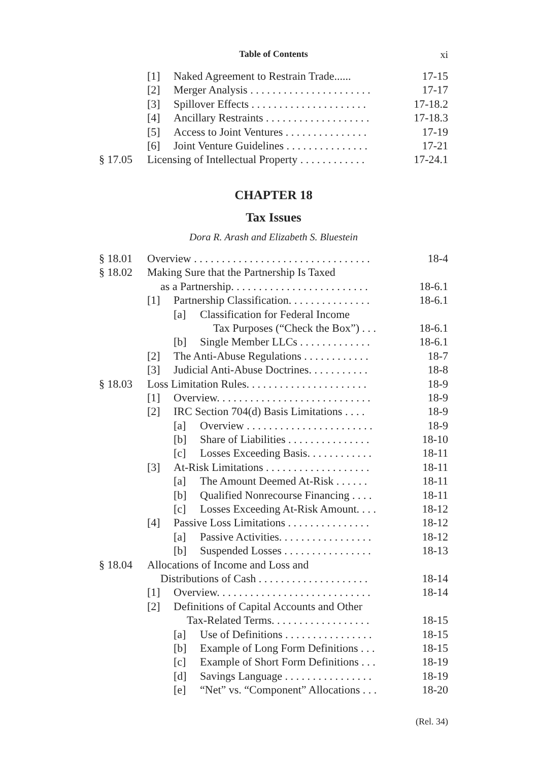Table of Contents
xi
[1] Naked Agreement to Restrain Trade...... 17-15
[2] Merger Analysis . . . . . . . . . . . . . . . . . . . . . . 17-17
[3] Spillover Effects . . . . . . . . . . . . . . . . . . . . . 17-18.2
[4] Ancillary Restraints . . . . . . . . . . . . . . . . . . . 17-18.3
[5] Access to Joint Ventures . . . . . . . . . . . . . . . 17-19
[6] Joint Venture Guidelines . . . . . . . . . . . . . . . 17-21
§ 17.05 Licensing of Intellectual Property . . . . . . . . . . . . 17-24.1
CHAPTER 18
Tax Issues
Dora R. Arash and Elizabeth S. Bluestein
§ 18.01 Overview . . . . . . . . . . . . . . . . . . . . . . . . . . . . . . . . 18-4
§ 18.02 Making Sure that the Partnership Is Taxed
as a Partnership. . . . . . . . . . . . . . . . . . . . . . . . . 18-6.1
[1] Partnership Classification. . . . . . . . . . . . . . . 18-6.1
[a] Classification for Federal Income
Tax Purposes (“Check the Box”) . . . 18-6.1
[b] Single Member LLCs . . . . . . . . . . . . . 18-6.1
[2] The Anti-Abuse Regulations . . . . . . . . . . . . 18-7
[3] Judicial Anti-Abuse Doctrines. . . . . . . . . . . 18-8
§ 18.03 Loss Limitation Rules. . . . . . . . . . . . . . . . . . . . . . 18-9
[1] Overview. . . . . . . . . . . . . . . . . . . . . . . . . . . . 18-9
[2] IRC Section 704(d) Basis Limitations . . . . 18-9
[a] Overview . . . . . . . . . . . . . . . . . . . . . . . 18-9
[b] Share of Liabilities . . . . . . . . . . . . . . . 18-10
[c] Losses Exceeding Basis. . . . . . . . . . . . 18-11
[3] At-Risk Limitations . . . . . . . . . . . . . . . . . . . 18-11
[a] The Amount Deemed At-Risk . . . . . . 18-11
[b] Qualified Nonrecourse Financing . . . . 18-11
[c] Losses Exceeding At-Risk Amount. . . . 18-12
[4] Passive Loss Limitations . . . . . . . . . . . . . . . 18-12
[a] Passive Activities. . . . . . . . . . . . . . . . . 18-12
[b] Suspended Losses . . . . . . . . . . . . . . . . 18-13
§ 18.04 Allocations of Income and Loss and
Distributions of Cash . . . . . . . . . . . . . . . . . . . . 18-14
[1] Overview. . . . . . . . . . . . . . . . . . . . . . . . . . . . 18-14
[2] Definitions of Capital Accounts and Other
Tax-Related Terms. . . . . . . . . . . . . . . . . . 18-15
[a] Use of Definitions . . . . . . . . . . . . . . . . 18-15
[b] Example of Long Form Definitions . . . 18-15
[c] Example of Short Form Definitions . . . 18-19
[d] Savings Language . . . . . . . . . . . . . . . . 18-19
[e] “Net” vs. “Component” Allocations . . . 18-20
(Rel. 34)